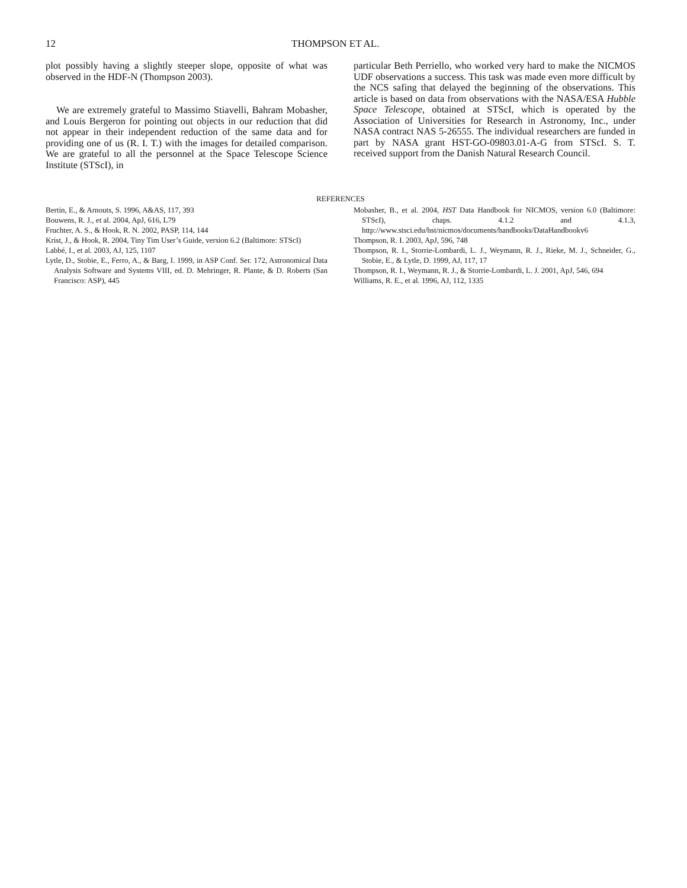12 THOMPSON ET AL.
plot possibly having a slightly steeper slope, opposite of what was observed in the HDF-N (Thompson 2003).
We are extremely grateful to Massimo Stiavelli, Bahram Mobasher, and Louis Bergeron for pointing out objects in our reduction that did not appear in their independent reduction of the same data and for providing one of us (R. I. T.) with the images for detailed comparison. We are grateful to all the personnel at the Space Telescope Science Institute (STScI), in
particular Beth Perriello, who worked very hard to make the NICMOS UDF observations a success. This task was made even more difficult by the NCS safing that delayed the beginning of the observations. This article is based on data from observations with the NASA/ESA Hubble Space Telescope, obtained at STScI, which is operated by the Association of Universities for Research in Astronomy, Inc., under NASA contract NAS 5-26555. The individual researchers are funded in part by NASA grant HST-GO-09803.01-A-G from STScI. S. T. received support from the Danish Natural Research Council.
REFERENCES
Bertin, E., & Arnouts, S. 1996, A&AS, 117, 393
Bouwens, R. J., et al. 2004, ApJ, 616, L79
Fruchter, A. S., & Hook, R. N. 2002, PASP, 114, 144
Krist, J., & Hook, R. 2004, Tiny Tim User’s Guide, version 6.2 (Baltimore: STScI)
Labbé, I., et al. 2003, AJ, 125, 1107
Lytle, D., Stobie, E., Ferro, A., & Barg, I. 1999, in ASP Conf. Ser. 172, Astronomical Data Analysis Software and Systems VIII, ed. D. Mehringer, R. Plante, & D. Roberts (San Francisco: ASP), 445
Mobasher, B., et al. 2004, HST Data Handbook for NICMOS, version 6.0 (Baltimore: STScI), chaps. 4.1.2 and 4.1.3, http://www.stsci.edu/hst/nicmos/documents/handbooks/DataHandbookv6
Thompson, R. I. 2003, ApJ, 596, 748
Thompson, R. I., Storrie-Lombardi, L. J., Weymann, R. J., Rieke, M. J., Schneider, G., Stobie, E., & Lytle, D. 1999, AJ, 117, 17
Thompson, R. I., Weymann, R. J., & Storrie-Lombardi, L. J. 2001, ApJ, 546, 694
Williams, R. E., et al. 1996, AJ, 112, 1335